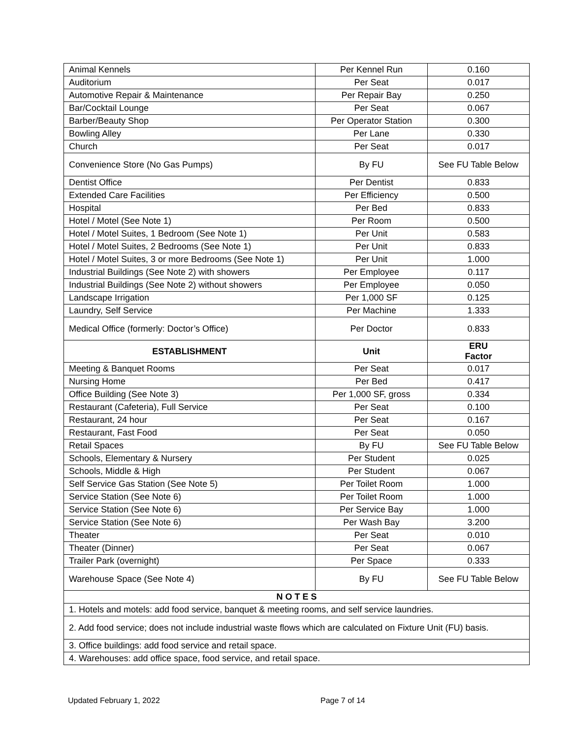| Animal Kennels | Per Kennel Run | 0.160 |
| Auditorium | Per Seat | 0.017 |
| Automotive Repair & Maintenance | Per Repair Bay | 0.250 |
| Bar/Cocktail Lounge | Per Seat | 0.067 |
| Barber/Beauty Shop | Per Operator Station | 0.300 |
| Bowling Alley | Per Lane | 0.330 |
| Church | Per Seat | 0.017 |
| Convenience Store (No Gas Pumps) | By FU | See FU Table Below |
| Dentist Office | Per Dentist | 0.833 |
| Extended Care Facilities | Per Efficiency | 0.500 |
| Hospital | Per Bed | 0.833 |
| Hotel / Motel (See Note 1) | Per Room | 0.500 |
| Hotel / Motel Suites, 1 Bedroom (See Note 1) | Per Unit | 0.583 |
| Hotel / Motel Suites, 2 Bedrooms (See Note 1) | Per Unit | 0.833 |
| Hotel / Motel Suites, 3 or more Bedrooms (See Note 1) | Per Unit | 1.000 |
| Industrial Buildings (See Note 2) with showers | Per Employee | 0.117 |
| Industrial Buildings (See Note 2) without showers | Per Employee | 0.050 |
| Landscape Irrigation | Per 1,000 SF | 0.125 |
| Laundry, Self Service | Per Machine | 1.333 |
| Medical Office (formerly: Doctor’s Office) | Per Doctor | 0.833 |
| ESTABLISHMENT | Unit | ERU Factor |
| Meeting & Banquet Rooms | Per Seat | 0.017 |
| Nursing Home | Per Bed | 0.417 |
| Office Building (See Note 3) | Per 1,000 SF, gross | 0.334 |
| Restaurant (Cafeteria), Full Service | Per Seat | 0.100 |
| Restaurant, 24 hour | Per Seat | 0.167 |
| Restaurant, Fast Food | Per Seat | 0.050 |
| Retail Spaces | By FU | See FU Table Below |
| Schools, Elementary & Nursery | Per Student | 0.025 |
| Schools, Middle & High | Per Student | 0.067 |
| Self Service Gas Station (See Note 5) | Per Toilet Room | 1.000 |
| Service Station (See Note 6) | Per Toilet Room | 1.000 |
| Service Station (See Note 6) | Per Service Bay | 1.000 |
| Service Station (See Note 6) | Per Wash Bay | 3.200 |
| Theater | Per Seat | 0.010 |
| Theater (Dinner) | Per Seat | 0.067 |
| Trailer Park (overnight) | Per Space | 0.333 |
| Warehouse Space (See Note 4) | By FU | See FU Table Below |
| N O T E S | | |
| 1. Hotels and motels: add food service, banquet & meeting rooms, and self service laundries. | | |
| 2. Add food service; does not include industrial waste flows which are calculated on Fixture Unit (FU) basis. | | |
| 3. Office buildings: add food service and retail space. | | |
| 4. Warehouses: add office space, food service, and retail space. | | |
Updated February 1, 2022 Page 7 of 14